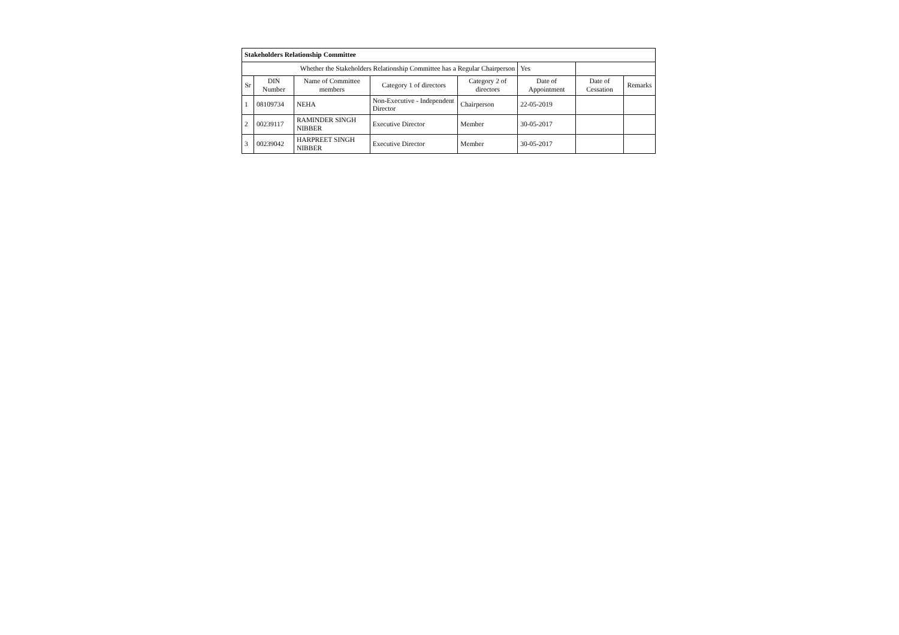| Stakeholders Relationship Committee | | | | | | | |
| Whether the Stakeholders Relationship Committee has a Regular Chairperson | | | | | Yes | | |
| Sr | DIN Number | Name of Committee members | Category 1 of directors | Category 2 of directors | Date of Appointment | Date of Cessation | Remarks |
| 1 | 08109734 | NEHA | Non-Executive - Independent Director | Chairperson | 22-05-2019 | | |
| 2 | 00239117 | RAMINDER SINGH NIBBER | Executive Director | Member | 30-05-2017 | | |
| 3 | 00239042 | HARPREET SINGH NIBBER | Executive Director | Member | 30-05-2017 | | |